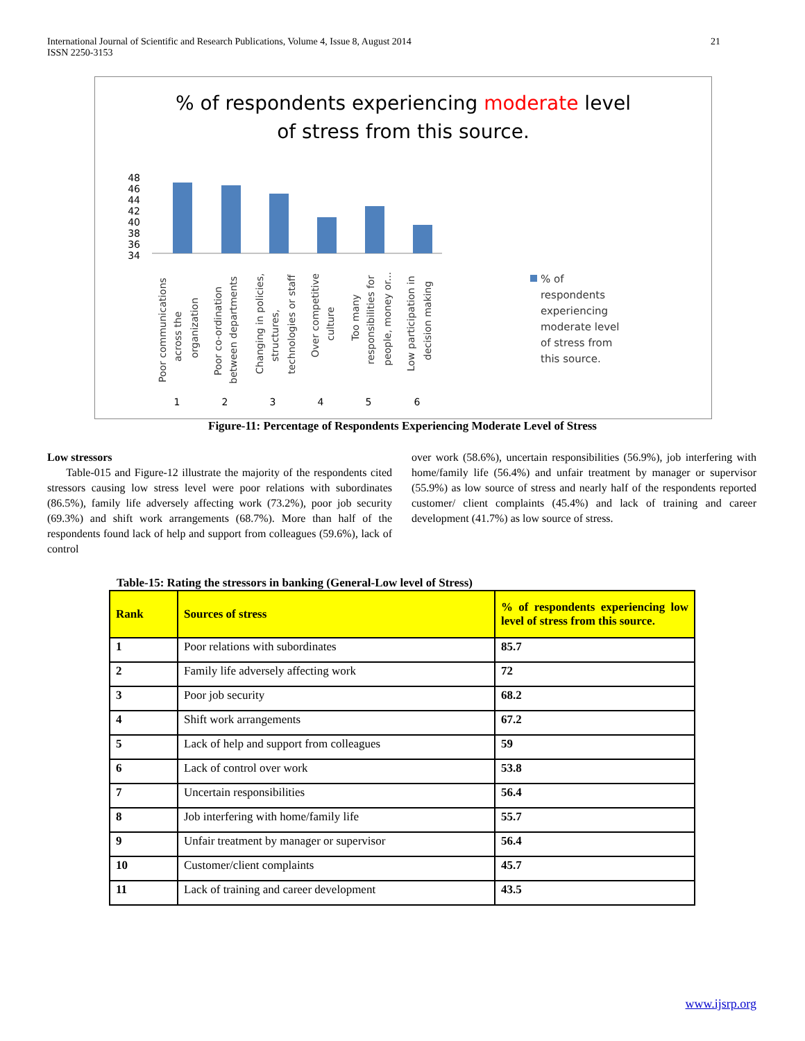International Journal of Scientific and Research Publications, Volume 4, Issue 8, August 2014
ISSN 2250-3153 21
% of respondents experiencing moderate level
of stress from this source.
48
46
44
42
40
38
36
34
1
2
3
4
5
6
% of
respondents
experiencing
moderate level
of stress from
this source.
Poor communications
across the
organization
Poor co-ordination
between departments
Changing in policies,
structures,
technologies or staff
Over competitive
culture
Too many
responsibilities for
people, money or...
Low participation in
decision making
Figure-11: Percentage of Respondents Experiencing Moderate Level of Stress
Low stressors
Table-015 and Figure-12 illustrate the majority of the respondents cited stressors causing low stress level were poor relations with subordinates (86.5%), family life adversely affecting work (73.2%), poor job security (69.3%) and shift work arrangements (68.7%). More than half of the respondents found lack of help and support from colleagues (59.6%), lack of control
over work (58.6%), uncertain responsibilities (56.9%), job interfering with home/family life (56.4%) and unfair treatment by manager or supervisor (55.9%) as low source of stress and nearly half of the respondents reported customer/ client complaints (45.4%) and lack of training and career development (41.7%) as low source of stress.
Table-15: Rating the stressors in banking (General-Low level of Stress)
| Rank | Sources of stress | % of respondents experiencing low level of stress from this source. |
| --- | --- | --- |
| 1 | Poor relations with subordinates | 85.7 |
| 2 | Family life adversely affecting work | 72 |
| 3 | Poor job security | 68.2 |
| 4 | Shift work arrangements | 67.2 |
| 5 | Lack of help and support from colleagues | 59 |
| 6 | Lack of control over work | 53.8 |
| 7 | Uncertain responsibilities | 56.4 |
| 8 | Job interfering with home/family life | 55.7 |
| 9 | Unfair treatment by manager or supervisor | 56.4 |
| 10 | Customer/client complaints | 45.7 |
| 11 | Lack of training and career development | 43.5 |
www.ijsrp.org